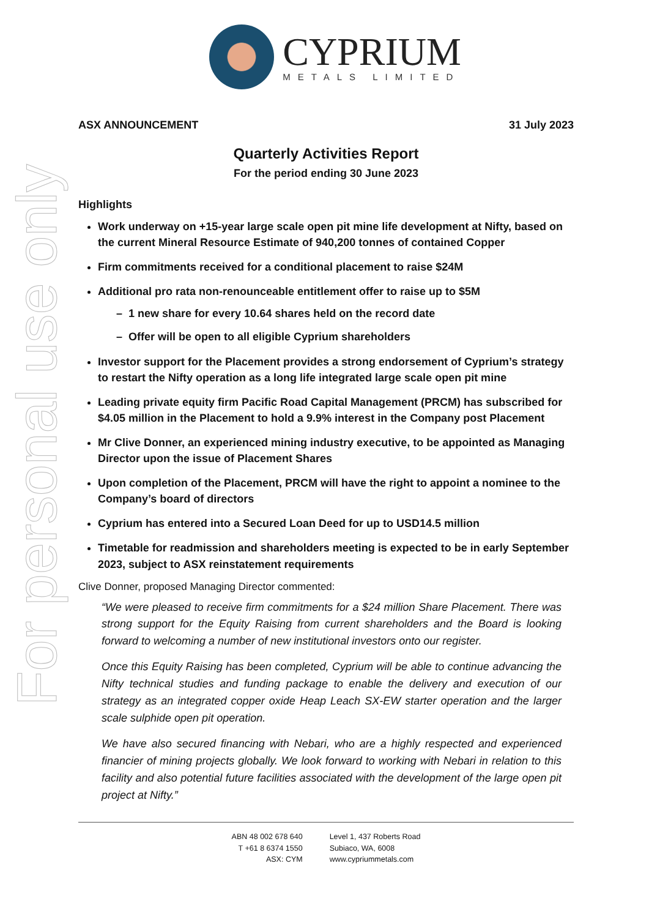For personal use only
CYPRIUM
METALS LIMITED
ASX ANNOUNCEMENT 31 July 2023
Quarterly Activities Report
For the period ending 30 June 2023
Highlights
Work underway on +15-year large scale open pit mine life development at Nifty, based on the current Mineral Resource Estimate of 940,200 tonnes of contained Copper
Firm commitments received for a conditional placement to raise $24M
Additional pro rata non-renounceable entitlement offer to raise up to $5M
– 1 new share for every 10.64 shares held on the record date
– Offer will be open to all eligible Cyprium shareholders
Investor support for the Placement provides a strong endorsement of Cyprium’s strategy to restart the Nifty operation as a long life integrated large scale open pit mine
Leading private equity firm Pacific Road Capital Management (PRCM) has subscribed for $4.05 million in the Placement to hold a 9.9% interest in the Company post Placement
Mr Clive Donner, an experienced mining industry executive, to be appointed as Managing Director upon the issue of Placement Shares
Upon completion of the Placement, PRCM will have the right to appoint a nominee to the Company’s board of directors
Cyprium has entered into a Secured Loan Deed for up to USD14.5 million
Timetable for readmission and shareholders meeting is expected to be in early September 2023, subject to ASX reinstatement requirements
Clive Donner, proposed Managing Director commented:
“We were pleased to receive firm commitments for a $24 million Share Placement. There was strong support for the Equity Raising from current shareholders and the Board is looking forward to welcoming a number of new institutional investors onto our register.
Once this Equity Raising has been completed, Cyprium will be able to continue advancing the Nifty technical studies and funding package to enable the delivery and execution of our strategy as an integrated copper oxide Heap Leach SX-EW starter operation and the larger scale sulphide open pit operation.
We have also secured financing with Nebari, who are a highly respected and experienced financier of mining projects globally. We look forward to working with Nebari in relation to this facility and also potential future facilities associated with the development of the large open pit project at Nifty.”
ABN 48 002 678 640
T +61 8 6374 1550
ASX: CYM
Level 1, 437 Roberts Road
Subiaco, WA, 6008
www.cypriummetals.com